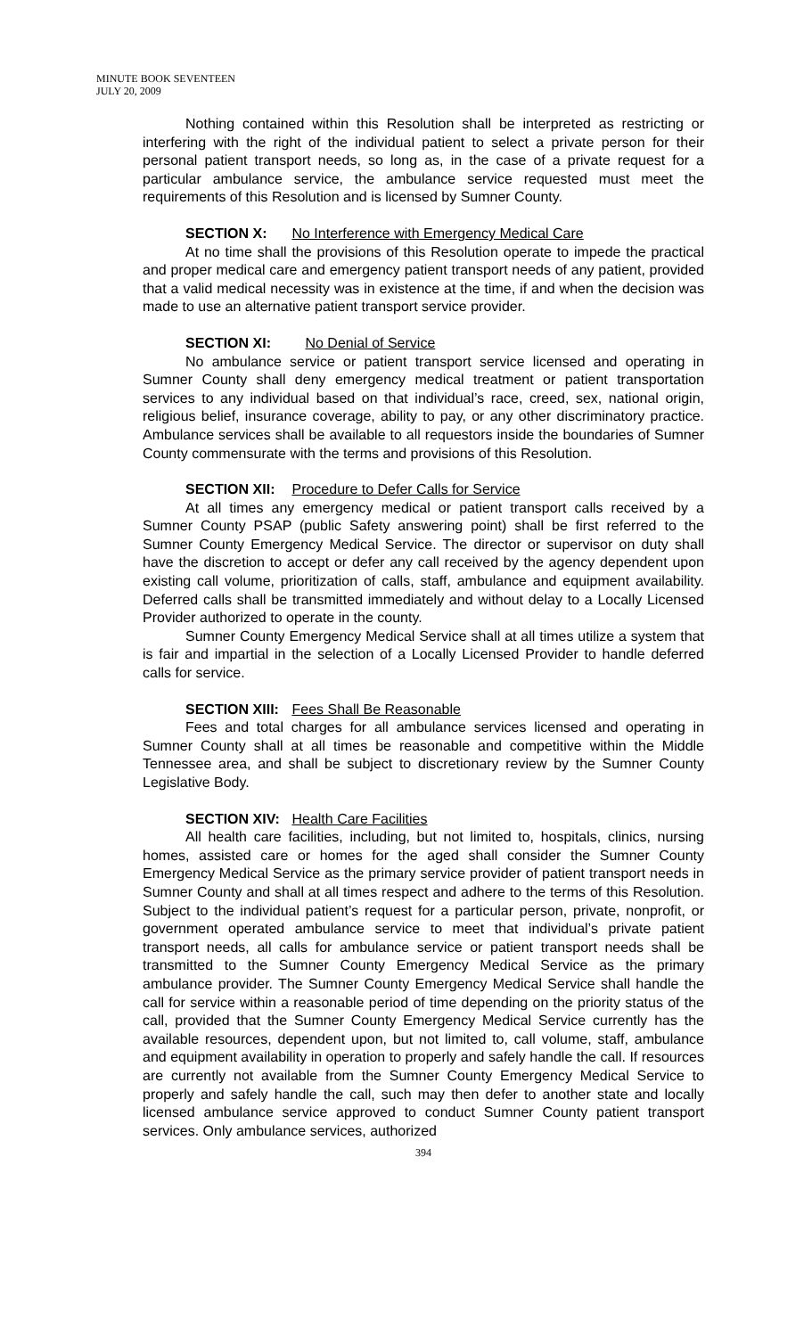MINUTE BOOK SEVENTEEN
JULY 20, 2009
Nothing contained within this Resolution shall be interpreted as restricting or interfering with the right of the individual patient to select a private person for their personal patient transport needs, so long as, in the case of a private request for a particular ambulance service, the ambulance service requested must meet the requirements of this Resolution and is licensed by Sumner County.
SECTION X: No Interference with Emergency Medical Care
At no time shall the provisions of this Resolution operate to impede the practical and proper medical care and emergency patient transport needs of any patient, provided that a valid medical necessity was in existence at the time, if and when the decision was made to use an alternative patient transport service provider.
SECTION XI: No Denial of Service
No ambulance service or patient transport service licensed and operating in Sumner County shall deny emergency medical treatment or patient transportation services to any individual based on that individual’s race, creed, sex, national origin, religious belief, insurance coverage, ability to pay, or any other discriminatory practice. Ambulance services shall be available to all requestors inside the boundaries of Sumner County commensurate with the terms and provisions of this Resolution.
SECTION XII: Procedure to Defer Calls for Service
At all times any emergency medical or patient transport calls received by a Sumner County PSAP (public Safety answering point) shall be first referred to the Sumner County Emergency Medical Service. The director or supervisor on duty shall have the discretion to accept or defer any call received by the agency dependent upon existing call volume, prioritization of calls, staff, ambulance and equipment availability. Deferred calls shall be transmitted immediately and without delay to a Locally Licensed Provider authorized to operate in the county.
Sumner County Emergency Medical Service shall at all times utilize a system that is fair and impartial in the selection of a Locally Licensed Provider to handle deferred calls for service.
SECTION XIII: Fees Shall Be Reasonable
Fees and total charges for all ambulance services licensed and operating in Sumner County shall at all times be reasonable and competitive within the Middle Tennessee area, and shall be subject to discretionary review by the Sumner County Legislative Body.
SECTION XIV: Health Care Facilities
All health care facilities, including, but not limited to, hospitals, clinics, nursing homes, assisted care or homes for the aged shall consider the Sumner County Emergency Medical Service as the primary service provider of patient transport needs in Sumner County and shall at all times respect and adhere to the terms of this Resolution. Subject to the individual patient’s request for a particular person, private, nonprofit, or government operated ambulance service to meet that individual’s private patient transport needs, all calls for ambulance service or patient transport needs shall be transmitted to the Sumner County Emergency Medical Service as the primary ambulance provider. The Sumner County Emergency Medical Service shall handle the call for service within a reasonable period of time depending on the priority status of the call, provided that the Sumner County Emergency Medical Service currently has the available resources, dependent upon, but not limited to, call volume, staff, ambulance and equipment availability in operation to properly and safely handle the call. If resources are currently not available from the Sumner County Emergency Medical Service to properly and safely handle the call, such may then defer to another state and locally licensed ambulance service approved to conduct Sumner County patient transport services. Only ambulance services, authorized
394